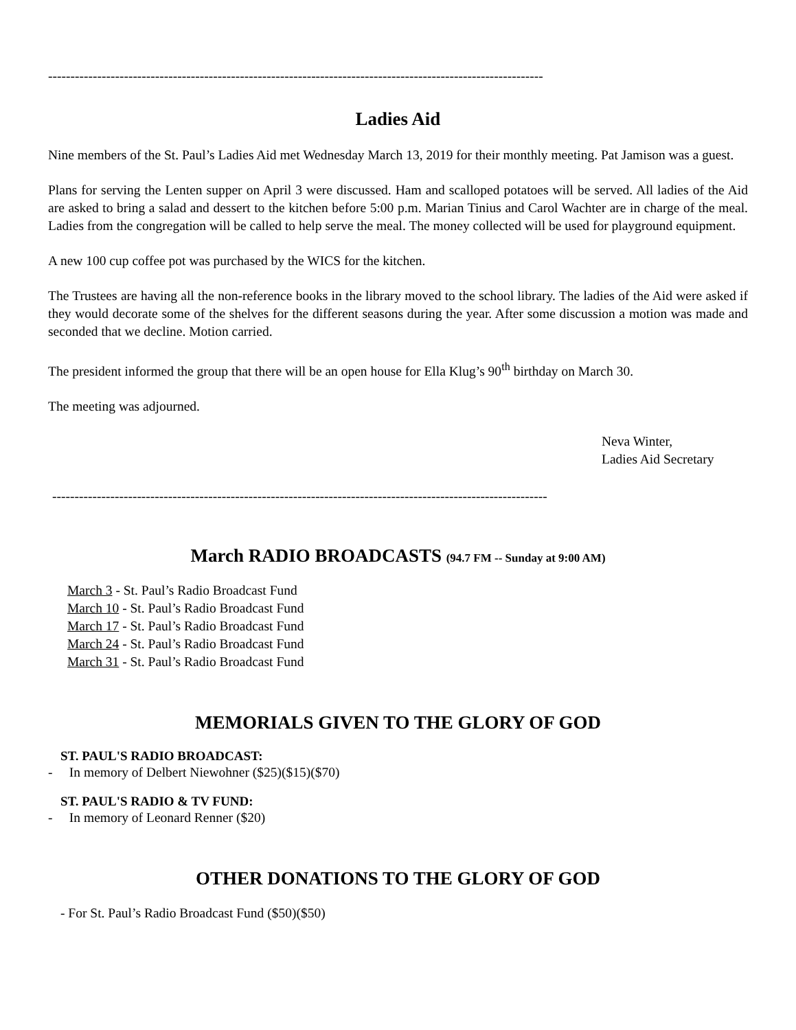---------------------------------------------------------------------------------------------------------------
Ladies Aid
Nine members of the St. Paul’s Ladies Aid met Wednesday March 13, 2019 for their monthly meeting. Pat Jamison was a guest.
Plans for serving the Lenten supper on April 3 were discussed. Ham and scalloped potatoes will be served. All ladies of the Aid are asked to bring a salad and dessert to the kitchen before 5:00 p.m. Marian Tinius and Carol Wachter are in charge of the meal. Ladies from the congregation will be called to help serve the meal. The money collected will be used for playground equipment.
A new 100 cup coffee pot was purchased by the WICS for the kitchen.
The Trustees are having all the non-reference books in the library moved to the school library. The ladies of the Aid were asked if they would decorate some of the shelves for the different seasons during the year. After some discussion a motion was made and seconded that we decline. Motion carried.
The president informed the group that there will be an open house for Ella Klug’s 90<sup>th</sup> birthday on March 30.
The meeting was adjourned.
Neva Winter,
Ladies Aid Secretary
---------------------------------------------------------------------------------------------------------------
March RADIO BROADCASTS (94.7 FM -- Sunday at 9:00 AM)
March 3 - St. Paul’s Radio Broadcast Fund
March 10 - St. Paul’s Radio Broadcast Fund
March 17 - St. Paul’s Radio Broadcast Fund
March 24 - St. Paul’s Radio Broadcast Fund
March 31 - St. Paul’s Radio Broadcast Fund
MEMORIALS GIVEN TO THE GLORY OF GOD
ST. PAUL'S RADIO BROADCAST:
- In memory of Delbert Niewohner ($25)($15)($70)
ST. PAUL'S RADIO & TV FUND:
- In memory of Leonard Renner ($20)
OTHER DONATIONS TO THE GLORY OF GOD
- For St. Paul’s Radio Broadcast Fund ($50)($50)